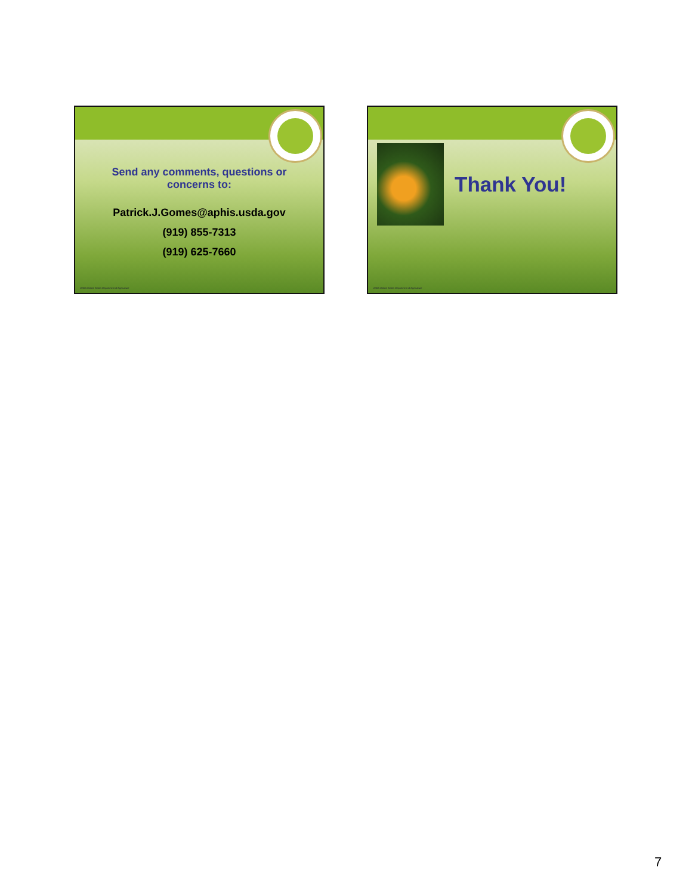Send any comments, questions or concerns to:
Patrick.J.Gomes@aphis.usda.gov
(919) 855-7313
(919) 625-7660
USDA United States Department of Agriculture
Thank You!
USDA United States Department of Agriculture
7